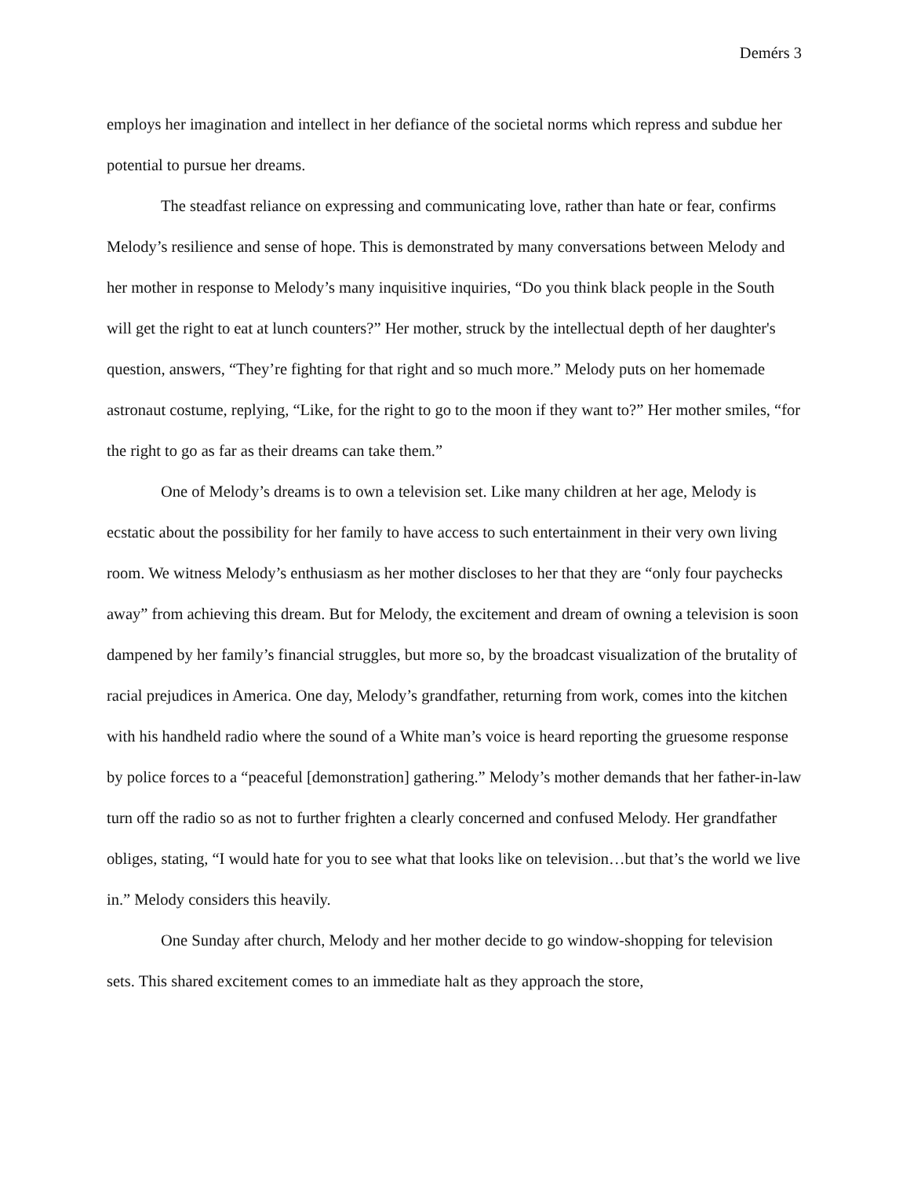Demérs 3
employs her imagination and intellect in her defiance of the societal norms which repress and subdue her potential to pursue her dreams.
The steadfast reliance on expressing and communicating love, rather than hate or fear, confirms Melody’s resilience and sense of hope. This is demonstrated by many conversations between Melody and her mother in response to Melody’s many inquisitive inquiries, “Do you think black people in the South will get the right to eat at lunch counters?” Her mother, struck by the intellectual depth of her daughter's question, answers, “They’re fighting for that right and so much more.” Melody puts on her homemade astronaut costume, replying, “Like, for the right to go to the moon if they want to?” Her mother smiles, “for the right to go as far as their dreams can take them.”
One of Melody’s dreams is to own a television set. Like many children at her age, Melody is ecstatic about the possibility for her family to have access to such entertainment in their very own living room. We witness Melody’s enthusiasm as her mother discloses to her that they are “only four paychecks away” from achieving this dream. But for Melody, the excitement and dream of owning a television is soon dampened by her family’s financial struggles, but more so, by the broadcast visualization of the brutality of racial prejudices in America. One day, Melody’s grandfather, returning from work, comes into the kitchen with his handheld radio where the sound of a White man’s voice is heard reporting the gruesome response by police forces to a “peaceful [demonstration] gathering.” Melody’s mother demands that her father-in-law turn off the radio so as not to further frighten a clearly concerned and confused Melody. Her grandfather obliges, stating, “I would hate for you to see what that looks like on television…but that’s the world we live in.” Melody considers this heavily.
One Sunday after church, Melody and her mother decide to go window-shopping for television sets. This shared excitement comes to an immediate halt as they approach the store,